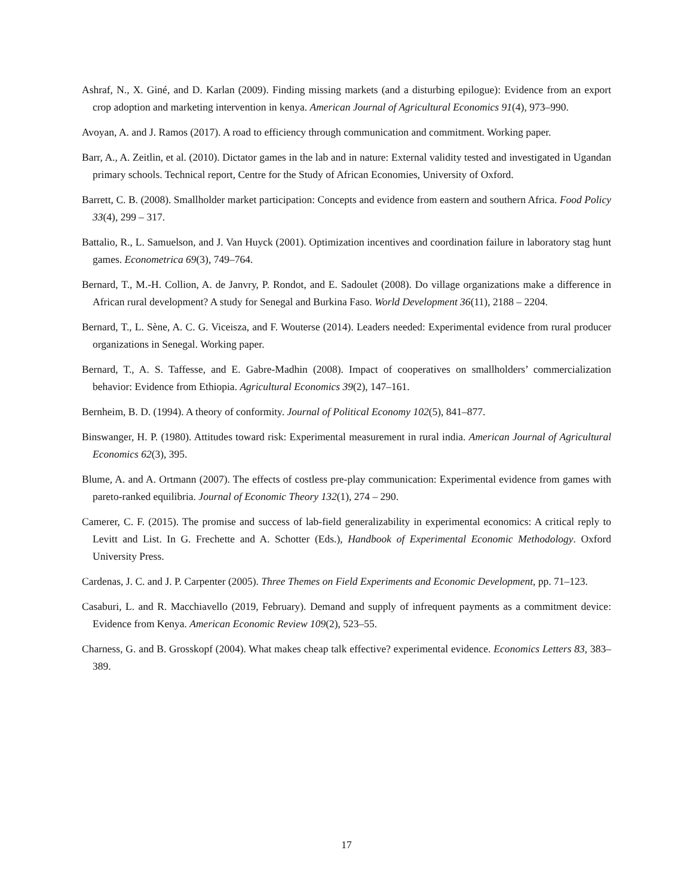Ashraf, N., X. Giné, and D. Karlan (2009). Finding missing markets (and a disturbing epilogue): Evidence from an export crop adoption and marketing intervention in kenya. American Journal of Agricultural Economics 91(4), 973–990.
Avoyan, A. and J. Ramos (2017). A road to efficiency through communication and commitment. Working paper.
Barr, A., A. Zeitlin, et al. (2010). Dictator games in the lab and in nature: External validity tested and investigated in Ugandan primary schools. Technical report, Centre for the Study of African Economies, University of Oxford.
Barrett, C. B. (2008). Smallholder market participation: Concepts and evidence from eastern and southern Africa. Food Policy 33(4), 299 – 317.
Battalio, R., L. Samuelson, and J. Van Huyck (2001). Optimization incentives and coordination failure in laboratory stag hunt games. Econometrica 69(3), 749–764.
Bernard, T., M.-H. Collion, A. de Janvry, P. Rondot, and E. Sadoulet (2008). Do village organizations make a difference in African rural development? A study for Senegal and Burkina Faso. World Development 36(11), 2188 – 2204.
Bernard, T., L. Sène, A. C. G. Viceisza, and F. Wouterse (2014). Leaders needed: Experimental evidence from rural producer organizations in Senegal. Working paper.
Bernard, T., A. S. Taffesse, and E. Gabre-Madhin (2008). Impact of cooperatives on smallholders’ commercialization behavior: Evidence from Ethiopia. Agricultural Economics 39(2), 147–161.
Bernheim, B. D. (1994). A theory of conformity. Journal of Political Economy 102(5), 841–877.
Binswanger, H. P. (1980). Attitudes toward risk: Experimental measurement in rural india. American Journal of Agricultural Economics 62(3), 395.
Blume, A. and A. Ortmann (2007). The effects of costless pre-play communication: Experimental evidence from games with pareto-ranked equilibria. Journal of Economic Theory 132(1), 274 – 290.
Camerer, C. F. (2015). The promise and success of lab-field generalizability in experimental economics: A critical reply to Levitt and List. In G. Frechette and A. Schotter (Eds.), Handbook of Experimental Economic Methodology. Oxford University Press.
Cardenas, J. C. and J. P. Carpenter (2005). Three Themes on Field Experiments and Economic Development, pp. 71–123.
Casaburi, L. and R. Macchiavello (2019, February). Demand and supply of infrequent payments as a commitment device: Evidence from Kenya. American Economic Review 109(2), 523–55.
Charness, G. and B. Grosskopf (2004). What makes cheap talk effective? experimental evidence. Economics Letters 83, 383–389.
17